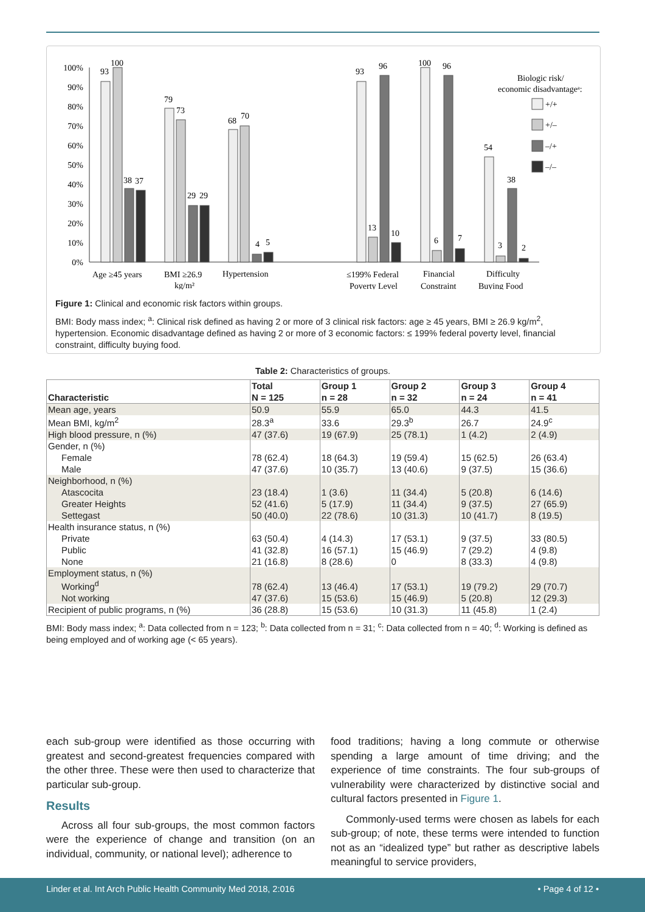100%
90%
80%
70%
60%
50%
40%
30%
20%
10%
0%
93
100
38
37
79
73
29
29
68
70
4
5
93
13
96
10
100
6
96
7
54
3
38
2
Biologic risk/
economic disadvantageᵃ:
+/+
+/–
–/+
–/–
Age ≥45 years
BMI ≥26.9
kg/m²
Hypertension
≤199% Federal
Poverty Level
Financial
Constraint
Difficulty
Buying Food
Figure 1: Clinical and economic risk factors within groups.
BMI: Body mass index; <sup>a</sup>: Clinical risk defined as having 2 or more of 3 clinical risk factors: age ≥ 45 years, BMI ≥ 26.9 kg/m<sup>2</sup>, hypertension. Economic disadvantage defined as having 2 or more of 3 economic factors: ≤ 199% federal poverty level, financial constraint, difficulty buying food.
Table 2: Characteristics of groups.
| Characteristic | Total | Group 1 | Group 2 | Group 3 | Group 4 |
| --- | --- | --- | --- | --- | --- |
| | N = 125 | n = 28 | n = 32 | n = 24 | n = 41 |
| Mean age, years | 50.9 | 55.9 | 65.0 | 44.3 | 41.5 |
| Mean BMI, kg/m<sup>2</sup> | 28.3<sup>a</sup> | 33.6 | 29.3<sup>b</sup> | 26.7 | 24.9<sup>c</sup> |
| High blood pressure, n (%) | 47 (37.6) | 19 (67.9) | 25 (78.1) | 1 (4.2) | 2 (4.9) |
| Gender, n (%) | | | | | |
| Female | 78 (62.4) | 18 (64.3) | 19 (59.4) | 15 (62.5) | 26 (63.4) |
| Male | 47 (37.6) | 10 (35.7) | 13 (40.6) | 9 (37.5) | 15 (36.6) |
| Neighborhood, n (%) | | | | | |
| Atascocita | 23 (18.4) | 1 (3.6) | 11 (34.4) | 5 (20.8) | 6 (14.6) |
| Greater Heights | 52 (41.6) | 5 (17.9) | 11 (34.4) | 9 (37.5) | 27 (65.9) |
| Settegast | 50 (40.0) | 22 (78.6) | 10 (31.3) | 10 (41.7) | 8 (19.5) |
| Health insurance status, n (%) | | | | | |
| Private | 63 (50.4) | 4 (14.3) | 17 (53.1) | 9 (37.5) | 33 (80.5) |
| Public | 41 (32.8) | 16 (57.1) | 15 (46.9) | 7 (29.2) | 4 (9.8) |
| None | 21 (16.8) | 8 (28.6) | 0 | 8 (33.3) | 4 (9.8) |
| Employment status, n (%) | | | | | |
| Working<sup>d</sup> | 78 (62.4) | 13 (46.4) | 17 (53.1) | 19 (79.2) | 29 (70.7) |
| Not working | 47 (37.6) | 15 (53.6) | 15 (46.9) | 5 (20.8) | 12 (29.3) |
| Recipient of public programs, n (%) | 36 (28.8) | 15 (53.6) | 10 (31.3) | 11 (45.8) | 1 (2.4) |
BMI: Body mass index; <sup>a</sup>: Data collected from n = 123; <sup>b</sup>: Data collected from n = 31; <sup>c</sup>: Data collected from n = 40; <sup>d</sup>: Working is defined as being employed and of working age (< 65 years).
each sub-group were identified as those occurring with greatest and second-greatest frequencies compared with the other three. These were then used to characterize that particular sub-group.
Results
Across all four sub-groups, the most common factors were the experience of change and transition (on an individual, community, or national level); adherence to
food traditions; having a long commute or otherwise spending a large amount of time driving; and the experience of time constraints. The four sub-groups of vulnerability were characterized by distinctive social and cultural factors presented in Figure 1.
Commonly-used terms were chosen as labels for each sub-group; of note, these terms were intended to function not as an “idealized type” but rather as descriptive labels meaningful to service providers,
Linder et al. Int Arch Public Health Community Med 2018, 2:016 • Page 4 of 12 •